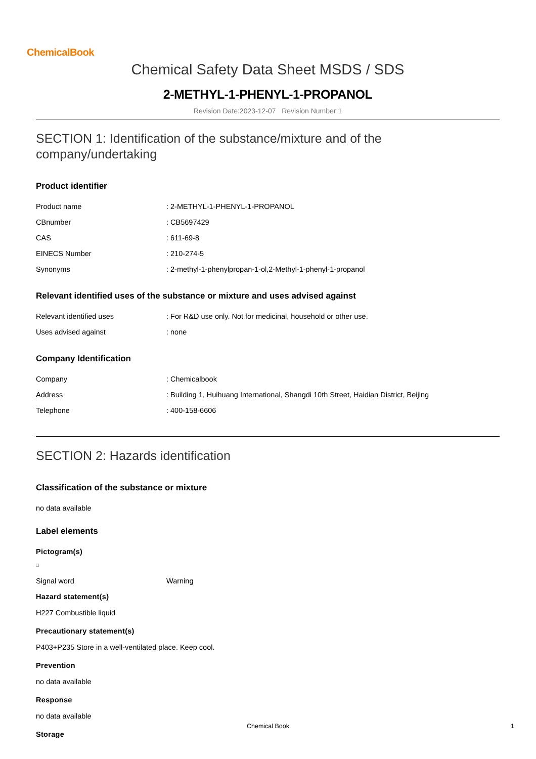ChemicalBook
Chemical Safety Data Sheet MSDS / SDS
2-METHYL-1-PHENYL-1-PROPANOL
Revision Date:2023-12-07 Revision Number:1
SECTION 1: Identification of the substance/mixture and of the company/undertaking
Product identifier
Product name : 2-METHYL-1-PHENYL-1-PROPANOL
CBnumber : CB5697429
CAS : 611-69-8
EINECS Number : 210-274-5
Synonyms : 2-methyl-1-phenylpropan-1-ol,2-Methyl-1-phenyl-1-propanol
Relevant identified uses of the substance or mixture and uses advised against
Relevant identified uses : For R&D use only. Not for medicinal, household or other use.
Uses advised against : none
Company Identification
Company : Chemicalbook
Address : Building 1, Huihuang International, Shangdi 10th Street, Haidian District, Beijing
Telephone : 400-158-6606
SECTION 2: Hazards identification
Classification of the substance or mixture
no data available
Label elements
Pictogram(s)
Signal word Warning
Hazard statement(s)
H227 Combustible liquid
Precautionary statement(s)
P403+P235 Store in a well-ventilated place. Keep cool.
Prevention
no data available
Response
no data available
Storage
Chemical Book 1